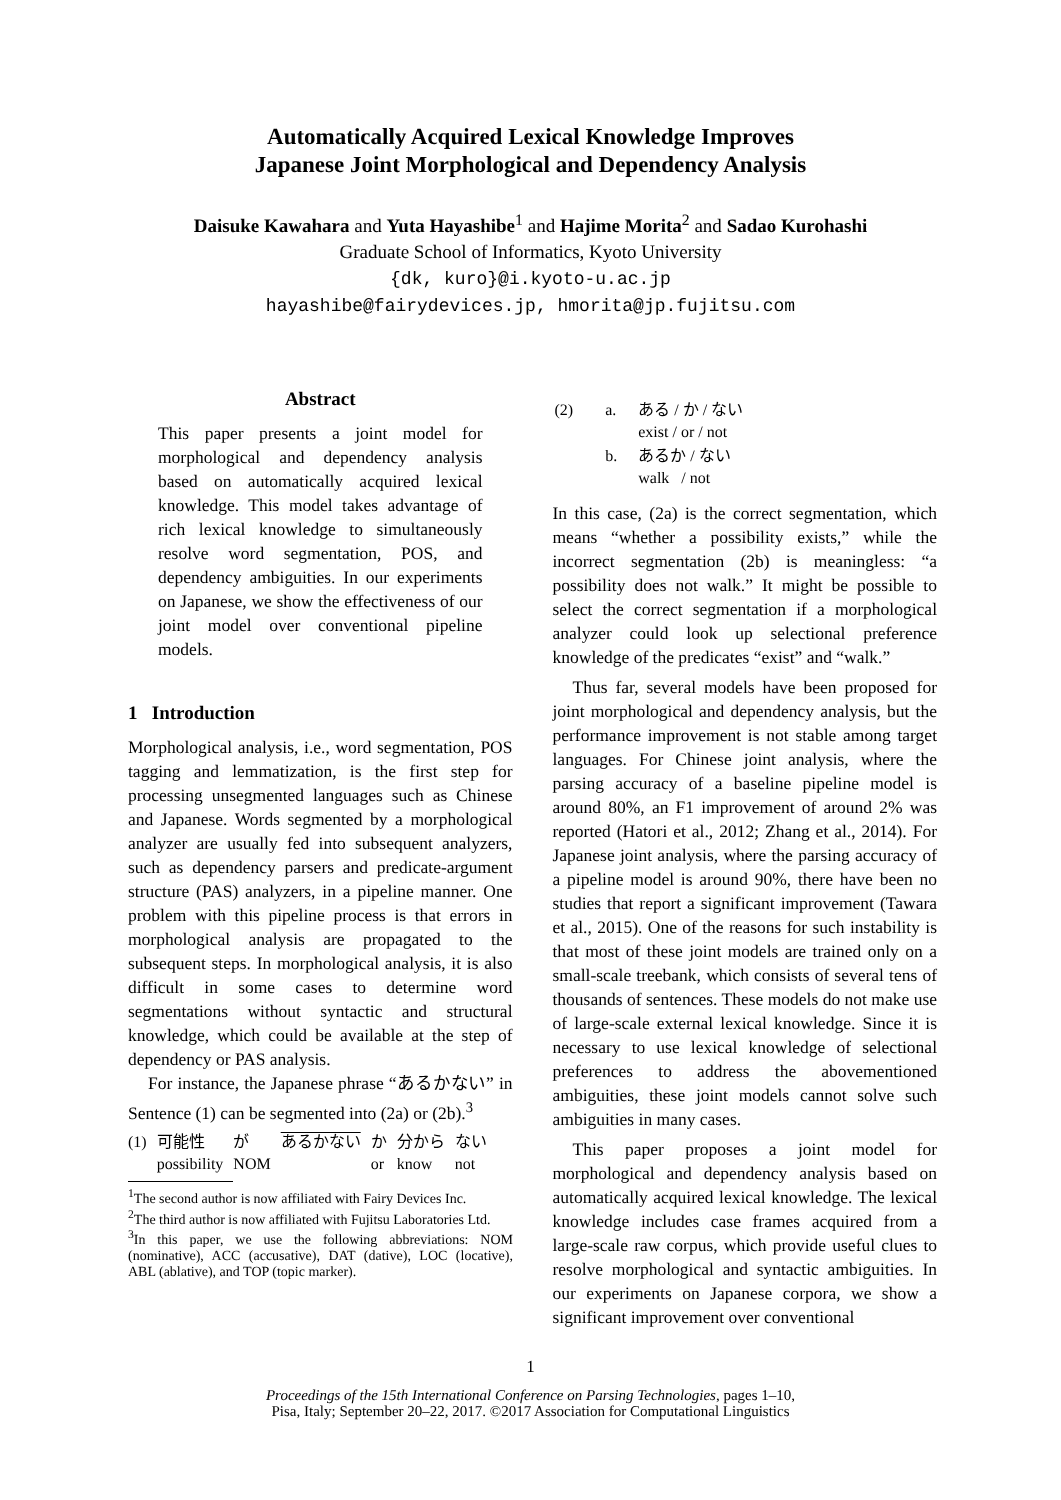Automatically Acquired Lexical Knowledge Improves
Japanese Joint Morphological and Dependency Analysis
Daisuke Kawahara and Yuta Hayashibe<sup>1</sup> and Hajime Morita<sup>2</sup> and Sadao Kurohashi
Graduate School of Informatics, Kyoto University
{dk, kuro}@i.kyoto-u.ac.jp
hayashibe@fairydevices.jp, hmorita@jp.fujitsu.com
Abstract
This paper presents a joint model for morphological and dependency analysis based on automatically acquired lexical knowledge. This model takes advantage of rich lexical knowledge to simultaneously resolve word segmentation, POS, and dependency ambiguities. In our experiments on Japanese, we show the effectiveness of our joint model over conventional pipeline models.
1 Introduction
Morphological analysis, i.e., word segmentation, POS tagging and lemmatization, is the first step for processing unsegmented languages such as Chinese and Japanese. Words segmented by a morphological analyzer are usually fed into subsequent analyzers, such as dependency parsers and predicate-argument structure (PAS) analyzers, in a pipeline manner. One problem with this pipeline process is that errors in morphological analysis are propagated to the subsequent steps. In morphological analysis, it is also difficult in some cases to determine word segmentations without syntactic and structural knowledge, which could be available at the step of dependency or PAS analysis.
For instance, the Japanese phrase “あるかない” in Sentence (1) can be segmented into (2a) or (2b).<sup>3</sup>
| (1) | 可能性 possibility | が NOM | あるかない | か or | 分から know | ない not |
<sup>1</sup> The second author is now affiliated with Fairy Devices Inc.
<sup>2</sup> The third author is now affiliated with Fujitsu Laboratories Ltd.
<sup>3</sup> In this paper, we use the following abbreviations: NOM (nominative), ACC (accusative), DAT (dative), LOC (locative), ABL (ablative), and TOP (topic marker).
| (2) | a. | ある / か / ない exist / or / not |
| | b. | あるか / ない walk / not |
In this case, (2a) is the correct segmentation, which means “whether a possibility exists,” while the incorrect segmentation (2b) is meaningless: “a possibility does not walk.” It might be possible to select the correct segmentation if a morphological analyzer could look up selectional preference knowledge of the predicates “exist” and “walk.”
Thus far, several models have been proposed for joint morphological and dependency analysis, but the performance improvement is not stable among target languages. For Chinese joint analysis, where the parsing accuracy of a baseline pipeline model is around 80%, an F1 improvement of around 2% was reported (Hatori et al., 2012; Zhang et al., 2014). For Japanese joint analysis, where the parsing accuracy of a pipeline model is around 90%, there have been no studies that report a significant improvement (Tawara et al., 2015). One of the reasons for such instability is that most of these joint models are trained only on a small-scale treebank, which consists of several tens of thousands of sentences. These models do not make use of large-scale external lexical knowledge. Since it is necessary to use lexical knowledge of selectional preferences to address the abovementioned ambiguities, these joint models cannot solve such ambiguities in many cases.
This paper proposes a joint model for morphological and dependency analysis based on automatically acquired lexical knowledge. The lexical knowledge includes case frames acquired from a large-scale raw corpus, which provide useful clues to resolve morphological and syntactic ambiguities. In our experiments on Japanese corpora, we show a significant improvement over conventional
1
Proceedings of the 15th International Conference on Parsing Technologies, pages 1–10,
Pisa, Italy; September 20–22, 2017. ©2017 Association for Computational Linguistics